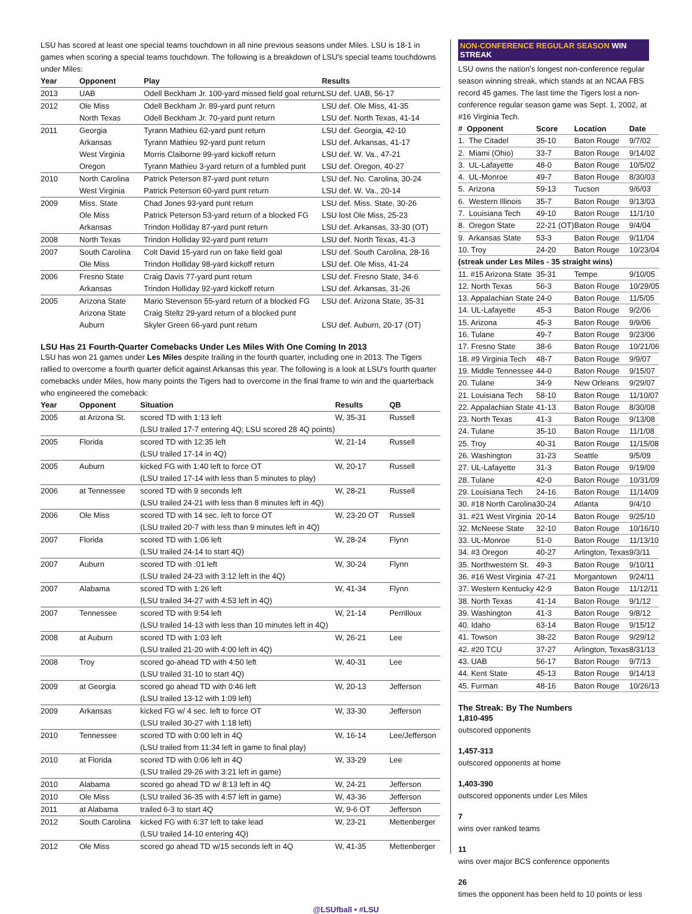LSU has scored at least one special teams touchdown in all nine previous seasons under Miles. LSU is 18-1 in games when scoring a special teams touchdown. The following is a breakdown of LSU's special teams touchdowns under Miles:
| Year | Opponent | Play | Results |
| --- | --- | --- | --- |
| 2013 | UAB | Odell Beckham Jr. 100-yard missed field goal return | LSU def. UAB, 56-17 |
| 2012 | Ole Miss | Odell Beckham Jr. 89-yard punt return | LSU def. Ole Miss, 41-35 |
| | North Texas | Odell Beckham Jr. 70-yard punt return | LSU def. North Texas, 41-14 |
| 2011 | Georgia | Tyrann Mathieu 62-yard punt return | LSU def. Georgia, 42-10 |
| | Arkansas | Tyrann Mathieu 92-yard punt return | LSU def. Arkansas, 41-17 |
| | West Virginia | Morris Claiborne 99-yard kickoff return | LSU def. W. Va., 47-21 |
| | Oregon | Tyrann Mathieu 3-yard return of a fumbled punt | LSU def. Oregon, 40-27 |
| 2010 | North Carolina | Patrick Peterson 87-yard punt return | LSU def. No. Carolina, 30-24 |
| | West Virginia | Patrick Peterson 60-yard punt return | LSU def. W. Va., 20-14 |
| 2009 | Miss. State | Chad Jones 93-yard punt return | LSU def. Miss. State, 30-26 |
| | Ole Miss | Patrick Peterson 53-yard return of a blocked FG | LSU lost Ole Miss, 25-23 |
| | Arkansas | Trindon Holliday 87-yard punt return | LSU def. Arkansas, 33-30 (OT) |
| 2008 | North Texas | Trindon Holliday 92-yard punt return | LSU def. North Texas, 41-3 |
| 2007 | South Carolina | Colt David 15-yard run on fake field goal | LSU def. South Carolina, 28-16 |
| | Ole Miss | Trindon Holliday 98-yard kickoff return | LSU def. Ole Miss, 41-24 |
| 2006 | Fresno State | Craig Davis 77-yard punt return | LSU def. Fresno State, 34-6 |
| | Arkansas | Trindon Holliday 92-yard kickoff return | LSU def. Arkansas, 31-26 |
| 2005 | Arizona State | Mario Stevenson 55-yard return of a blocked FG | LSU def. Arizona State, 35-31 |
| | Arizona State | Craig Steltz 29-yard return of a blocked punt | |
| | Auburn | Skyler Green 66-yard punt return | LSU def. Auburn, 20-17 (OT) |
LSU Has 21 Fourth-Quarter Comebacks Under Les Miles With One Coming In 2013
LSU has won 21 games under Les Miles despite trailing in the fourth quarter, including one in 2013. The Tigers rallied to overcome a fourth quarter deficit against Arkansas this year. The following is a look at LSU's fourth quarter comebacks under Miles, how many points the Tigers had to overcome in the final frame to win and the quarterback who engineered the comeback:
| Year | Opponent | Situation | Results | QB |
| --- | --- | --- | --- | --- |
| 2005 | at Arizona St. | scored TD with 1:13 left (LSU trailed 17-7 entering 4Q; LSU scored 28 4Q points) | W, 35-31 | Russell |
| 2005 | Florida | scored TD with 12:35 left (LSU trailed 17-14 in 4Q) | W, 21-14 | Russell |
| 2005 | Auburn | kicked FG with 1:40 left to force OT (LSU trailed 17-14 with less than 5 minutes to play) | W, 20-17 | Russell |
| 2006 | at Tennessee | scored TD with 9 seconds left (LSU trailed 24-21 with less than 8 minutes left in 4Q) | W, 28-21 | Russell |
| 2006 | Ole Miss | scored TD with 14 sec. left to force OT (LSU trailed 20-7 with less than 9 minutes left in 4Q) | W, 23-20 OT | Russell |
| 2007 | Florida | scored TD with 1:06 left (LSU trailed 24-14 to start 4Q) | W, 28-24 | Flynn |
| 2007 | Auburn | scored TD with :01 left (LSU trailed 24-23 with 3:12 left in the 4Q) | W, 30-24 | Flynn |
| 2007 | Alabama | scored TD with 1:26 left (LSU trailed 34-27 with 4:53 left in 4Q) | W, 41-34 | Flynn |
| 2007 | Tennessee | scored TD with 9:54 left (LSU trailed 14-13 with less than 10 minutes left in 4Q) | W, 21-14 | Perrilloux |
| 2008 | at Auburn | scored TD with 1:03 left (LSU trailed 21-20 with 4:00 left in 4Q) | W, 26-21 | Lee |
| 2008 | Troy | scored go-ahead TD with 4:50 left (LSU trailed 31-10 to start 4Q) | W, 40-31 | Lee |
| 2009 | at Georgia | scored go ahead TD with 0:46 left (LSU trailed 13-12 with 1:09 left) | W, 20-13 | Jefferson |
| 2009 | Arkansas | kicked FG w/ 4 sec. left to force OT (LSU trailed 30-27 with 1:18 left) | W, 33-30 | Jefferson |
| 2010 | Tennessee | scored TD with 0:00 left in 4Q (LSU trailed from 11:34 left in game to final play) | W, 16-14 | Lee/Jefferson |
| 2010 | at Florida | scored TD with 0:06 left in 4Q (LSU trailed 29-26 with 3:21 left in game) | W, 33-29 | Lee |
| 2010 | Alabama | scored go ahead TD w/ 8:13 left in 4Q | W, 24-21 | Jefferson |
| 2010 | Ole Miss | (LSU trailed 36-35 with 4:57 left in game) | W, 43-36 | Jefferson |
| 2011 | at Alabama | trailed 6-3 to start 4Q | W, 9-6 OT | Jefferson |
| 2012 | South Carolina | kicked FG with 6:37 left to take lead (LSU trailed 14-10 entering 4Q) | W, 23-21 | Mettenberger |
| 2012 | Ole Miss | scored go ahead TD w/15 seconds left in 4Q | W, 41-35 | Mettenberger |
NON-CONFERENCE REGULAR SEASON WIN STREAK
LSU owns the nation's longest non-conference regular season winning streak, which stands at an NCAA FBS record 45 games. The last time the Tigers lost a non-conference regular season game was Sept. 1, 2002, at #16 Virginia Tech.
| # Opponent | Score | Location | Date |
| --- | --- | --- | --- |
| 1. The Citadel | 35-10 | Baton Rouge | 9/7/02 |
| 2. Miami (Ohio) | 33-7 | Baton Rouge | 9/14/02 |
| 3. UL-Lafayette | 48-0 | Baton Rouge | 10/5/02 |
| 4. UL-Monroe | 49-7 | Baton Rouge | 8/30/03 |
| 5. Arizona | 59-13 | Tucson | 9/6/03 |
| 6. Western Illinois | 35-7 | Baton Rouge | 9/13/03 |
| 7. Louisiana Tech | 49-10 | Baton Rouge | 11/1/10 |
| 8. Oregon State | 22-21 (OT) | Baton Rouge | 9/4/04 |
| 9. Arkansas State | 53-3 | Baton Rouge | 9/11/04 |
| 10. Troy | 24-20 | Baton Rouge | 10/23/04 |
| (streak under Les Miles - 35 straight wins) | | | |
| 11. #15 Arizona State | 35-31 | Tempe | 9/10/05 |
| 12. North Texas | 56-3 | Baton Rouge | 10/29/05 |
| 13. Appalachian State | 24-0 | Baton Rouge | 11/5/05 |
| 14. UL-Lafayette | 45-3 | Baton Rouge | 9/2/06 |
| 15. Arizona | 45-3 | Baton Rouge | 9/9/06 |
| 16. Tulane | 49-7 | Baton Rouge | 9/23/06 |
| 17. Fresno State | 38-6 | Baton Rouge | 10/21/06 |
| 18. #9 Virginia Tech | 48-7 | Baton Rouge | 9/9/07 |
| 19. Middle Tennessee | 44-0 | Baton Rouge | 9/15/07 |
| 20. Tulane | 34-9 | New Orleans | 9/29/07 |
| 21. Louisiana Tech | 58-10 | Baton Rouge | 11/10/07 |
| 22. Appalachian State | 41-13 | Baton Rouge | 8/30/08 |
| 23. North Texas | 41-3 | Baton Rouge | 9/13/08 |
| 24. Tulane | 35-10 | Baton Rouge | 11/1/08 |
| 25. Troy | 40-31 | Baton Rouge | 11/15/08 |
| 26. Washington | 31-23 | Seattle | 9/5/09 |
| 27. UL-Lafayette | 31-3 | Baton Rouge | 9/19/09 |
| 28. Tulane | 42-0 | Baton Rouge | 10/31/09 |
| 29. Louisiana Tech | 24-16 | Baton Rouge | 11/14/09 |
| 30. #18 North Carolina | 30-24 | Atlanta | 9/4/10 |
| 31. #21 West Virginia | 20-14 | Baton Rouge | 9/25/10 |
| 32. McNeese State | 32-10 | Baton Rouge | 10/16/10 |
| 33. UL-Monroe | 51-0 | Baton Rouge | 11/13/10 |
| 34. #3 Oregon | 40-27 | Arlington, Texas | 9/3/11 |
| 35. Northwestern St. | 49-3 | Baton Rouge | 9/10/11 |
| 36. #16 West Virginia | 47-21 | Morgantown | 9/24/11 |
| 37. Western Kentucky | 42-9 | Baton Rouge | 11/12/11 |
| 38. North Texas | 41-14 | Baton Rouge | 9/1/12 |
| 39. Washington | 41-3 | Baton Rouge | 9/8/12 |
| 40. Idaho | 63-14 | Baton Rouge | 9/15/12 |
| 41. Towson | 38-22 | Baton Rouge | 9/29/12 |
| 42. #20 TCU | 37-27 | Arlington, Texas | 8/31/13 |
| 43. UAB | 56-17 | Baton Rouge | 9/7/13 |
| 44. Kent State | 45-13 | Baton Rouge | 9/14/13 |
| 45. Furman | 48-16 | Baton Rouge | 10/26/13 |
The Streak: By The Numbers
1,810-495
outscored opponents
1,457-313
outscored opponents at home
1,403-390
outscored opponents under Les Miles
7
wins over ranked teams
11
wins over major BCS conference opponents
26
times the opponent has been held to 10 points or less
@LSUfball • #LSU